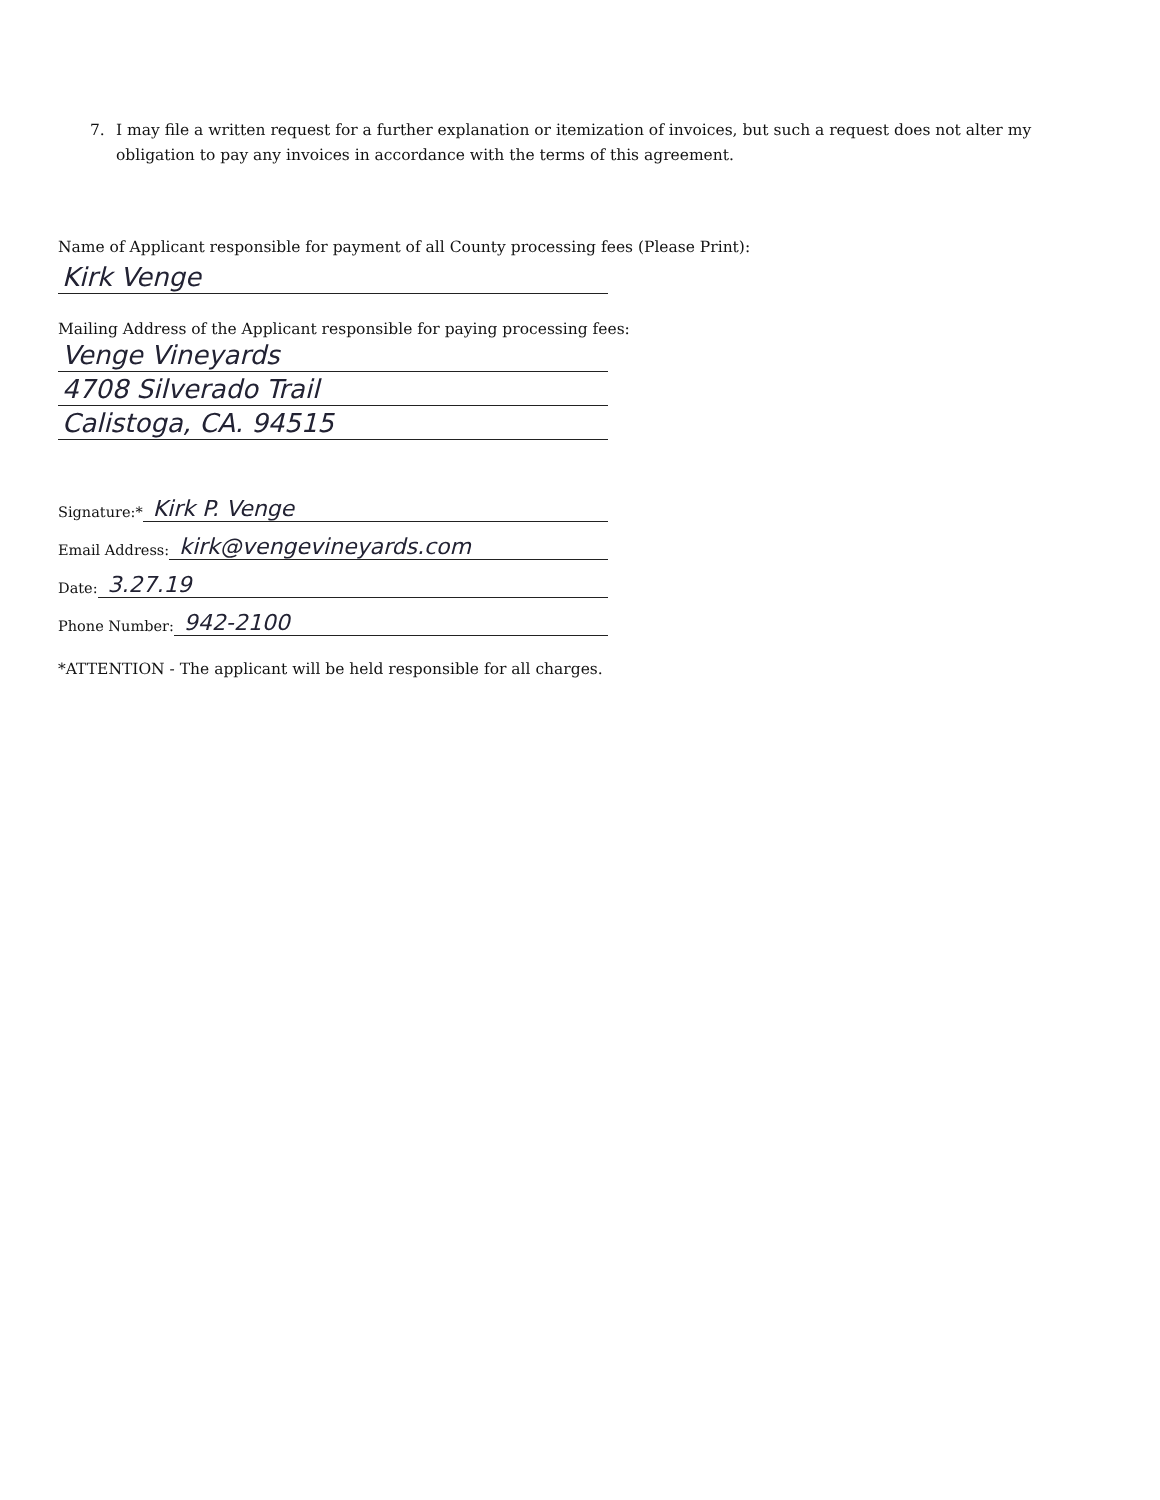7. I may file a written request for a further explanation or itemization of invoices, but such a request does not alter my obligation to pay any invoices in accordance with the terms of this agreement.
Name of Applicant responsible for payment of all County processing fees (Please Print):
Kirk Venge
Mailing Address of the Applicant responsible for paying processing fees:
Venge Vineyards
4708 Silverado Trail
Calistoga, CA. 94515
Signature:* Kirk P. Venge
Email Address: kirk@vengevineyards.com
Date: 3.27.19
Phone Number: 942-2100
*ATTENTION - The applicant will be held responsible for all charges.